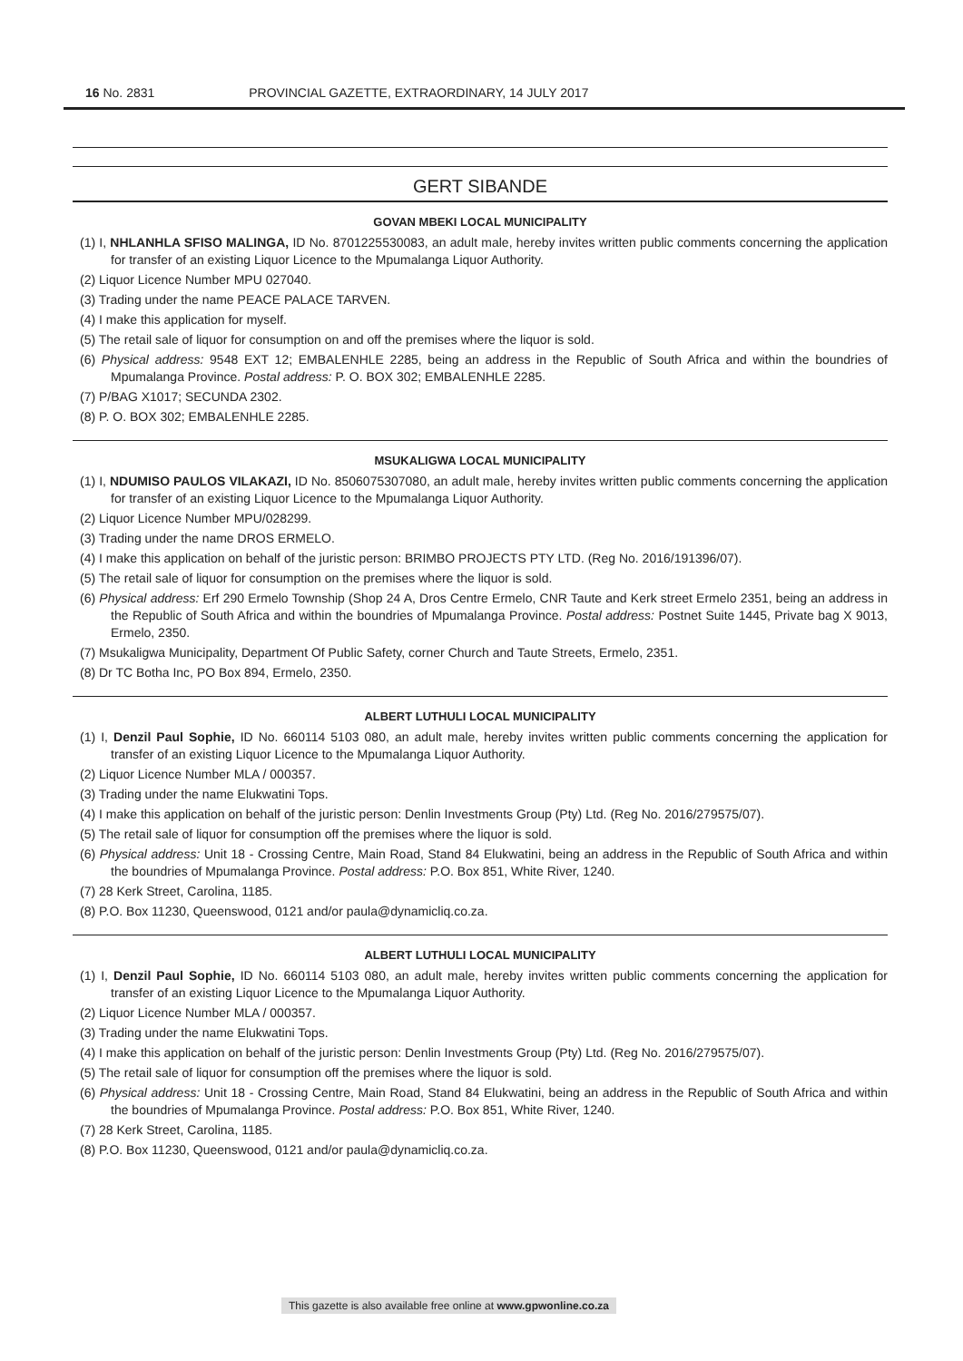16 No. 2831 PROVINCIAL GAZETTE, EXTRAORDINARY, 14 JULY 2017
GERT SIBANDE
GOVAN MBEKI LOCAL MUNICIPALITY
(1) I, NHLANHLA SFISO MALINGA, ID No. 8701225530083, an adult male, hereby invites written public comments concerning the application for transfer of an existing Liquor Licence to the Mpumalanga Liquor Authority.
(2) Liquor Licence Number MPU 027040.
(3) Trading under the name PEACE PALACE TARVEN.
(4) I make this application for myself.
(5) The retail sale of liquor for consumption on and off the premises where the liquor is sold.
(6) Physical address: 9548 EXT 12; EMBALENHLE 2285, being an address in the Republic of South Africa and within the boundries of Mpumalanga Province. Postal address: P. O. BOX 302; EMBALENHLE 2285.
(7) P/BAG X1017; SECUNDA 2302.
(8) P. O. BOX 302; EMBALENHLE 2285.
MSUKALIGWA LOCAL MUNICIPALITY
(1) I, NDUMISO PAULOS VILAKAZI, ID No. 8506075307080, an adult male, hereby invites written public comments concerning the application for transfer of an existing Liquor Licence to the Mpumalanga Liquor Authority.
(2) Liquor Licence Number MPU/028299.
(3) Trading under the name DROS ERMELO.
(4) I make this application on behalf of the juristic person: BRIMBO PROJECTS PTY LTD. (Reg No. 2016/191396/07).
(5) The retail sale of liquor for consumption on the premises where the liquor is sold.
(6) Physical address: Erf 290 Ermelo Township (Shop 24 A, Dros Centre Ermelo, CNR Taute and Kerk street Ermelo 2351, being an address in the Republic of South Africa and within the boundries of Mpumalanga Province. Postal address: Postnet Suite 1445, Private bag X 9013, Ermelo, 2350.
(7) Msukaligwa Municipality, Department Of Public Safety, corner Church and Taute Streets, Ermelo, 2351.
(8) Dr TC Botha Inc, PO Box 894, Ermelo, 2350.
ALBERT LUTHULI LOCAL MUNICIPALITY
(1) I, Denzil Paul Sophie, ID No. 660114 5103 080, an adult male, hereby invites written public comments concerning the application for transfer of an existing Liquor Licence to the Mpumalanga Liquor Authority.
(2) Liquor Licence Number MLA / 000357.
(3) Trading under the name Elukwatini Tops.
(4) I make this application on behalf of the juristic person: Denlin Investments Group (Pty) Ltd. (Reg No. 2016/279575/07).
(5) The retail sale of liquor for consumption off the premises where the liquor is sold.
(6) Physical address: Unit 18 - Crossing Centre, Main Road, Stand 84 Elukwatini, being an address in the Republic of South Africa and within the boundries of Mpumalanga Province. Postal address: P.O. Box 851, White River, 1240.
(7) 28 Kerk Street, Carolina, 1185.
(8) P.O. Box 11230, Queenswood, 0121 and/or paula@dynamicliq.co.za.
ALBERT LUTHULI LOCAL MUNICIPALITY
(1) I, Denzil Paul Sophie, ID No. 660114 5103 080, an adult male, hereby invites written public comments concerning the application for transfer of an existing Liquor Licence to the Mpumalanga Liquor Authority.
(2) Liquor Licence Number MLA / 000357.
(3) Trading under the name Elukwatini Tops.
(4) I make this application on behalf of the juristic person: Denlin Investments Group (Pty) Ltd. (Reg No. 2016/279575/07).
(5) The retail sale of liquor for consumption off the premises where the liquor is sold.
(6) Physical address: Unit 18 - Crossing Centre, Main Road, Stand 84 Elukwatini, being an address in the Republic of South Africa and within the boundries of Mpumalanga Province. Postal address: P.O. Box 851, White River, 1240.
(7) 28 Kerk Street, Carolina, 1185.
(8) P.O. Box 11230, Queenswood, 0121 and/or paula@dynamicliq.co.za.
This gazette is also available free online at www.gpwonline.co.za